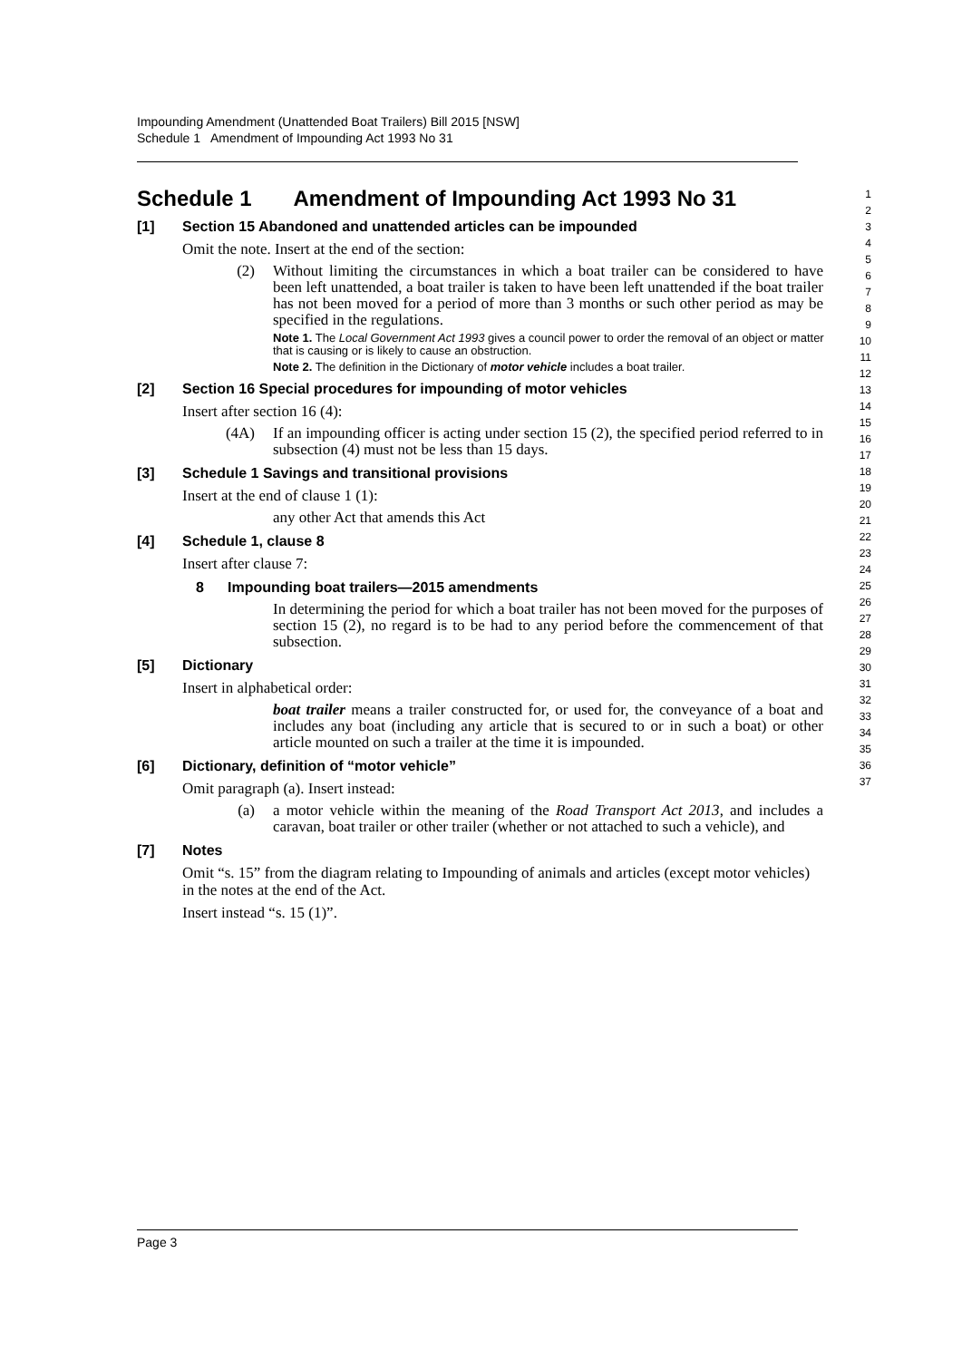Impounding Amendment (Unattended Boat Trailers) Bill 2015 [NSW]
Schedule 1 Amendment of Impounding Act 1993 No 31
Schedule 1 Amendment of Impounding Act 1993 No 31
[1] Section 15 Abandoned and unattended articles can be impounded
Omit the note. Insert at the end of the section:
(2) Without limiting the circumstances in which a boat trailer can be considered to have been left unattended, a boat trailer is taken to have been left unattended if the boat trailer has not been moved for a period of more than 3 months or such other period as may be specified in the regulations.
Note 1. The Local Government Act 1993 gives a council power to order the removal of an object or matter that is causing or is likely to cause an obstruction.
Note 2. The definition in the Dictionary of motor vehicle includes a boat trailer.
[2] Section 16 Special procedures for impounding of motor vehicles
Insert after section 16 (4):
(4A) If an impounding officer is acting under section 15 (2), the specified period referred to in subsection (4) must not be less than 15 days.
[3] Schedule 1 Savings and transitional provisions
Insert at the end of clause 1 (1):
any other Act that amends this Act
[4] Schedule 1, clause 8
Insert after clause 7:
8 Impounding boat trailers—2015 amendments
In determining the period for which a boat trailer has not been moved for the purposes of section 15 (2), no regard is to be had to any period before the commencement of that subsection.
[5] Dictionary
Insert in alphabetical order:
boat trailer means a trailer constructed for, or used for, the conveyance of a boat and includes any boat (including any article that is secured to or in such a boat) or other article mounted on such a trailer at the time it is impounded.
[6] Dictionary, definition of “motor vehicle”
Omit paragraph (a). Insert instead:
(a) a motor vehicle within the meaning of the Road Transport Act 2013, and includes a caravan, boat trailer or other trailer (whether or not attached to such a vehicle), and
[7] Notes
Omit “s. 15” from the diagram relating to Impounding of animals and articles (except motor vehicles) in the notes at the end of the Act.
Insert instead “s. 15 (1)”.
1
2
3
4
5
6
7
8
9
10
11
12
13
14
15
16
17
18
19
20
21
22
23
24
25
26
27
28
29
30
31
32
33
34
35
36
37
Page 3